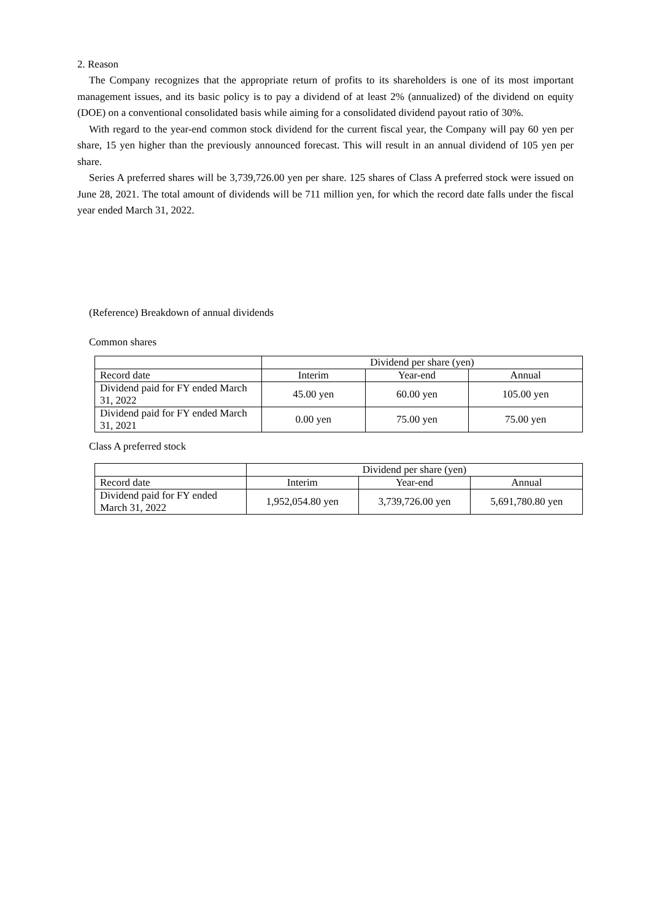2. Reason
The Company recognizes that the appropriate return of profits to its shareholders is one of its most important management issues, and its basic policy is to pay a dividend of at least 2% (annualized) of the dividend on equity (DOE) on a conventional consolidated basis while aiming for a consolidated dividend payout ratio of 30%.
With regard to the year-end common stock dividend for the current fiscal year, the Company will pay 60 yen per share, 15 yen higher than the previously announced forecast. This will result in an annual dividend of 105 yen per share.
Series A preferred shares will be 3,739,726.00 yen per share. 125 shares of Class A preferred stock were issued on June 28, 2021. The total amount of dividends will be 711 million yen, for which the record date falls under the fiscal year ended March 31, 2022.
(Reference) Breakdown of annual dividends
Common shares
| | Dividend per share (yen) | | |
| Record date | Interim | Year-end | Annual |
| Dividend paid for FY ended March 31, 2022 | 45.00 yen | 60.00 yen | 105.00 yen |
| Dividend paid for FY ended March 31, 2021 | 0.00 yen | 75.00 yen | 75.00 yen |
Class A preferred stock
| | Dividend per share (yen) | | |
| Record date | Interim | Year-end | Annual |
| Dividend paid for FY ended March 31, 2022 | 1,952,054.80 yen | 3,739,726.00 yen | 5,691,780.80 yen |